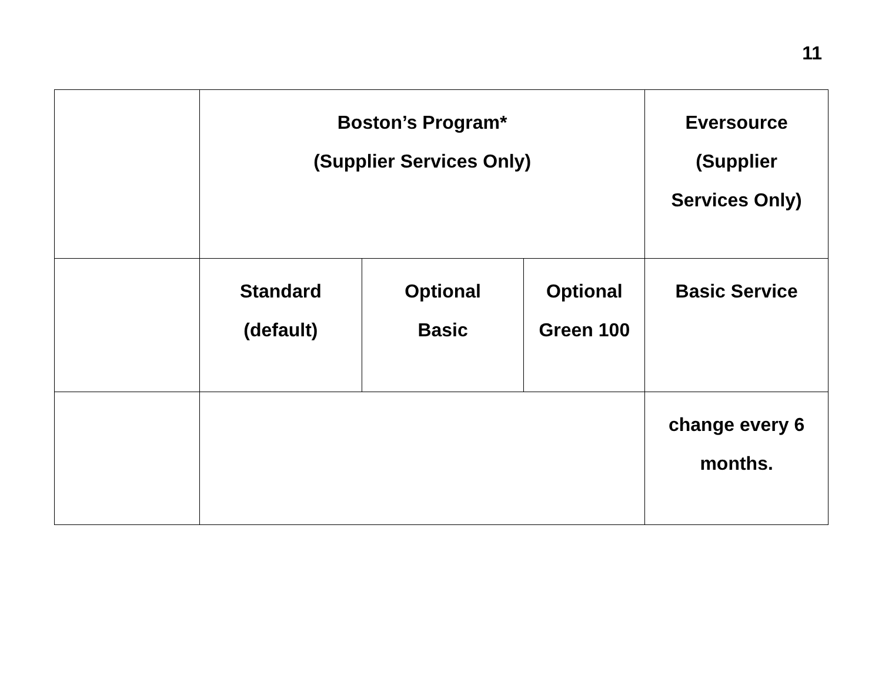11
| | Boston’s Program* (Supplier Services Only) | | | Eversource (Supplier Services Only) |
| | Standard (default) | Optional Basic | Optional Green 100 | Basic Service |
| | | | | change every 6 months. |